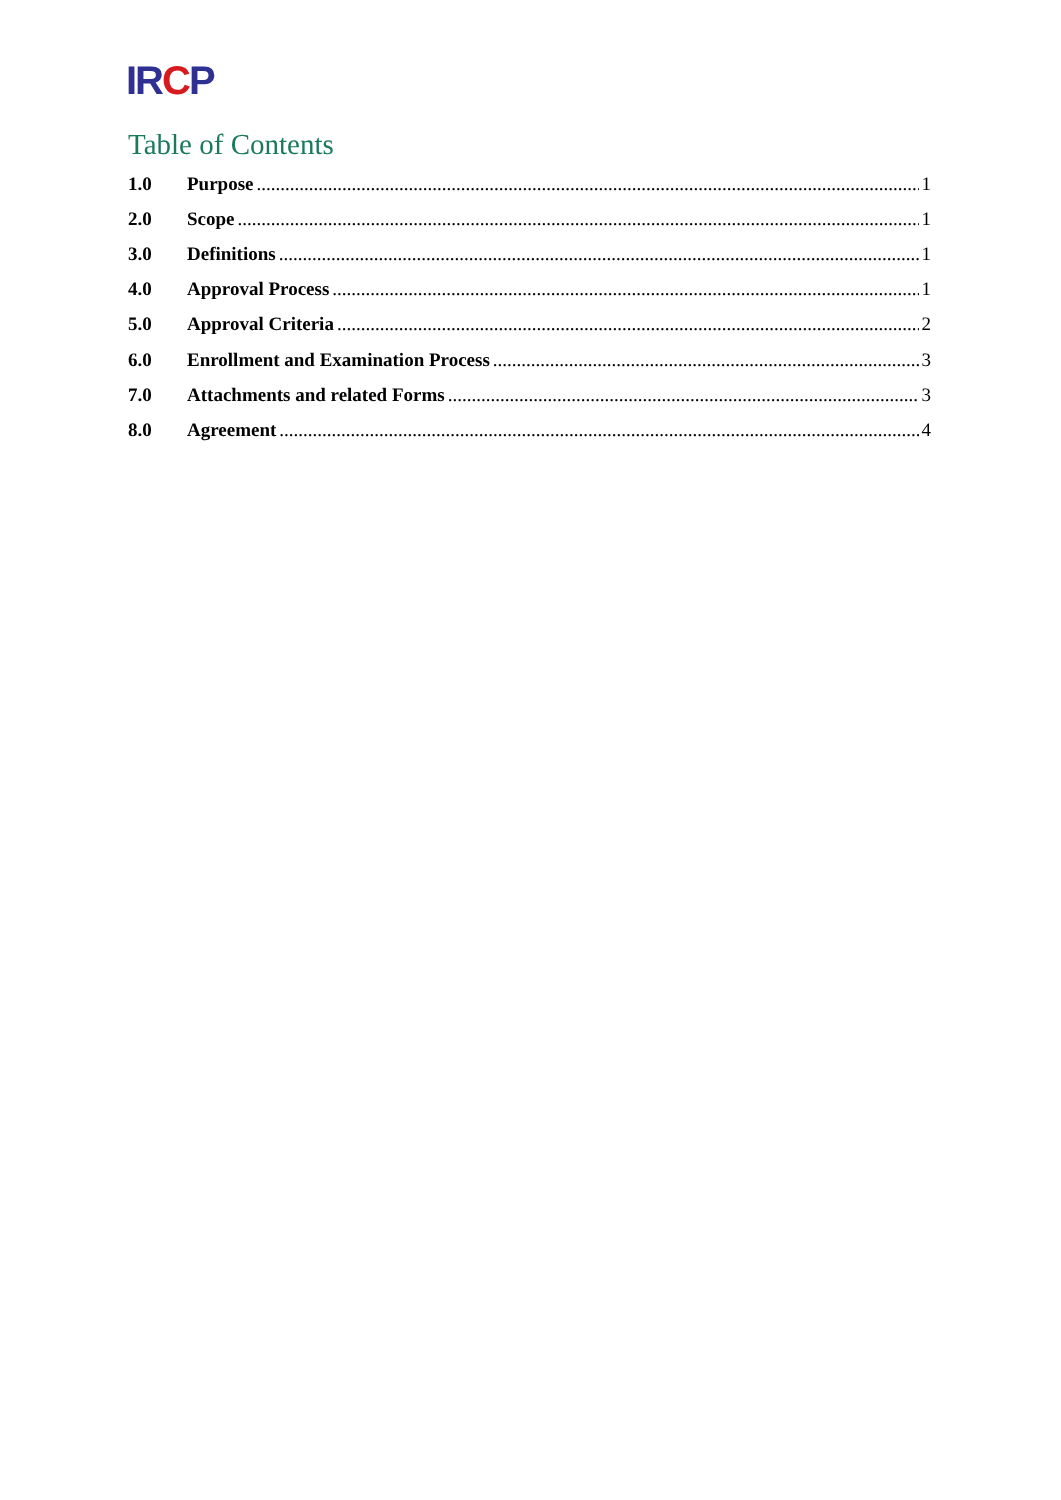IRCP
Table of Contents
1.0 Purpose 1
2.0 Scope 1
3.0 Definitions 1
4.0 Approval Process 1
5.0 Approval Criteria 2
6.0 Enrollment and Examination Process 3
7.0 Attachments and related Forms 3
8.0 Agreement 4